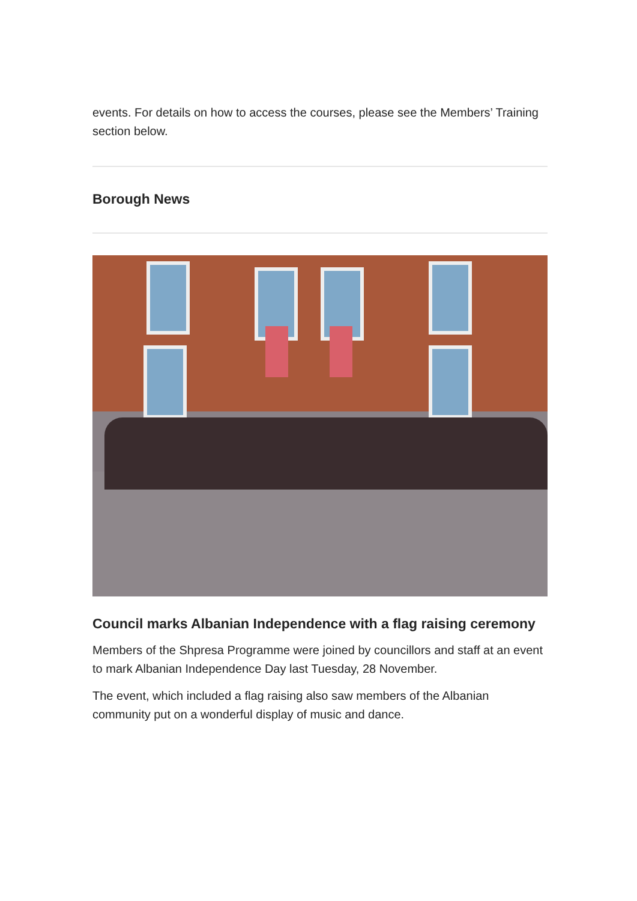events. For details on how to access the courses, please see the Members’ Training section below.
Borough News
Council marks Albanian Independence with a flag raising ceremony
Members of the Shpresa Programme were joined by councillors and staff at an event to mark Albanian Independence Day last Tuesday, 28 November.
The event, which included a flag raising also saw members of the Albanian community put on a wonderful display of music and dance.